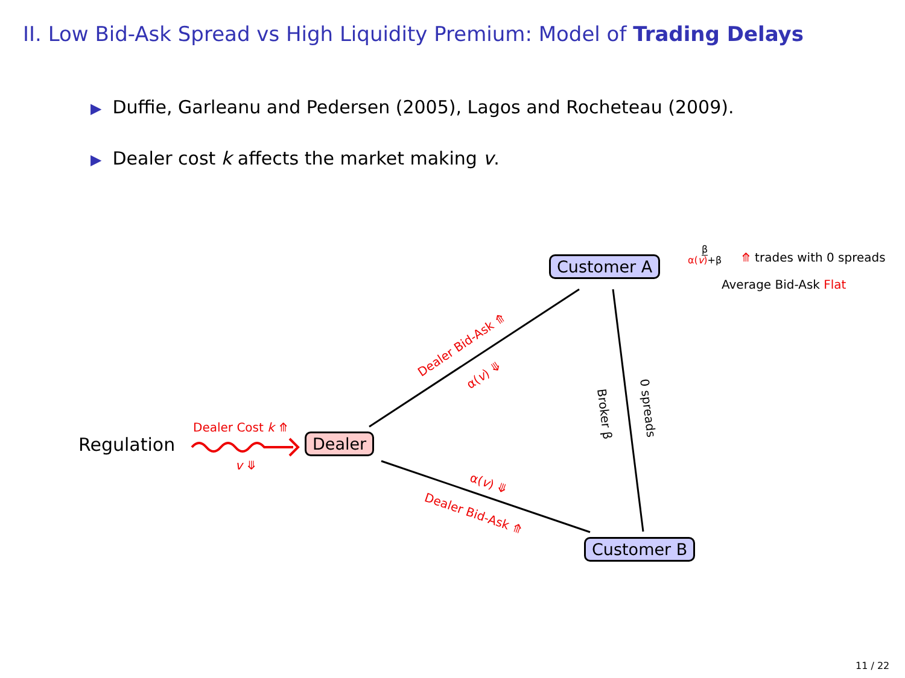II. Low Bid-Ask Spread vs High Liquidity Premium: Model of Trading Delays
▶ Duffie, Garleanu and Pedersen (2005), Lagos and Rocheteau (2009).
▶ Dealer cost k affects the market making v.
Customer A
Dealer
Customer B
Regulation
Dealer Cost k ⤊
v ⤋
β
α(v)+β
⤊ trades with 0 spreads
Average Bid-Ask Flat
Dealer Bid-Ask ⤊
α(v) ⤋
α(v) ⤋
Dealer Bid-Ask ⤊
Broker β 0 spreads
11 / 22